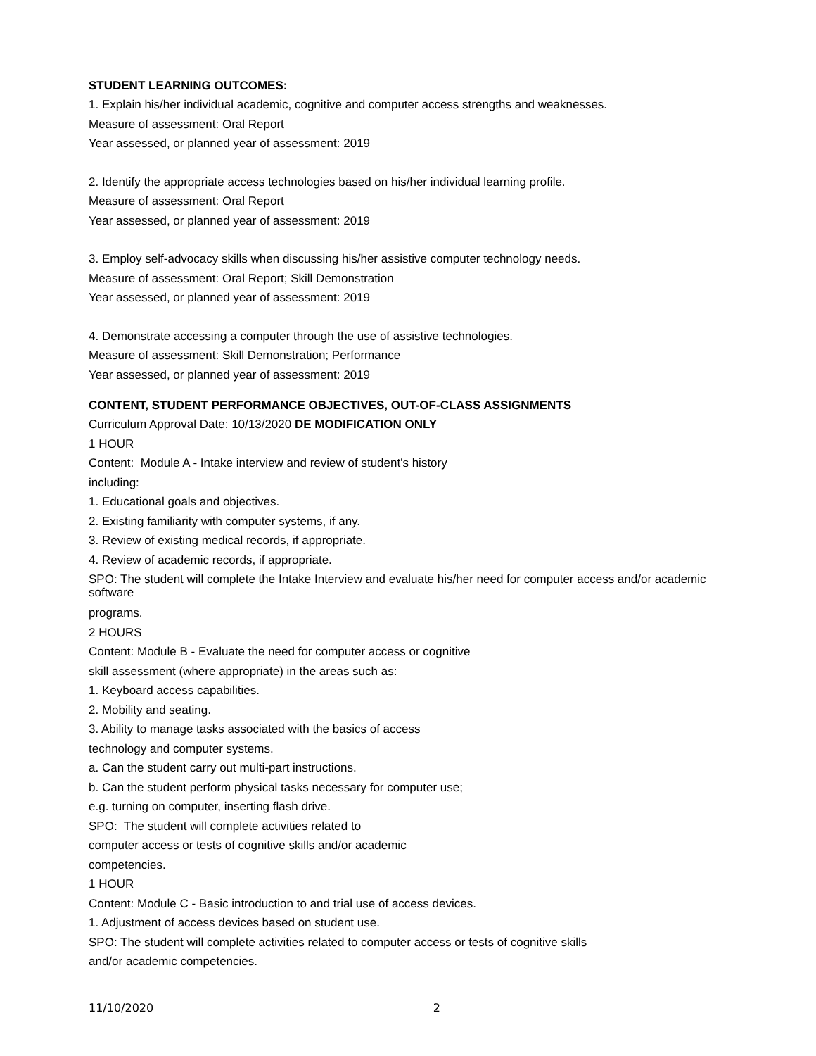STUDENT LEARNING OUTCOMES:
1. Explain his/her individual academic, cognitive and computer access strengths and weaknesses.
Measure of assessment: Oral Report
Year assessed, or planned year of assessment: 2019
2. Identify the appropriate access technologies based on his/her individual learning profile.
Measure of assessment: Oral Report
Year assessed, or planned year of assessment: 2019
3. Employ self-advocacy skills when discussing his/her assistive computer technology needs.
Measure of assessment: Oral Report; Skill Demonstration
Year assessed, or planned year of assessment: 2019
4. Demonstrate accessing a computer through the use of assistive technologies.
Measure of assessment: Skill Demonstration; Performance
Year assessed, or planned year of assessment: 2019
CONTENT, STUDENT PERFORMANCE OBJECTIVES, OUT-OF-CLASS ASSIGNMENTS
Curriculum Approval Date: 10/13/2020 DE MODIFICATION ONLY
1 HOUR
Content: Module A - Intake interview and review of student's history
including:
1. Educational goals and objectives.
2. Existing familiarity with computer systems, if any.
3. Review of existing medical records, if appropriate.
4. Review of academic records, if appropriate.
SPO: The student will complete the Intake Interview and evaluate his/her need for computer access and/or academic software
programs.
2 HOURS
Content: Module B - Evaluate the need for computer access or cognitive
skill assessment (where appropriate) in the areas such as:
1. Keyboard access capabilities.
2. Mobility and seating.
3. Ability to manage tasks associated with the basics of access
technology and computer systems.
a. Can the student carry out multi-part instructions.
b. Can the student perform physical tasks necessary for computer use;
e.g. turning on computer, inserting flash drive.
SPO: The student will complete activities related to
computer access or tests of cognitive skills and/or academic
competencies.
1 HOUR
Content: Module C - Basic introduction to and trial use of access devices.
1. Adjustment of access devices based on student use.
SPO: The student will complete activities related to computer access or tests of cognitive skills
and/or academic competencies.
11/10/2020 2